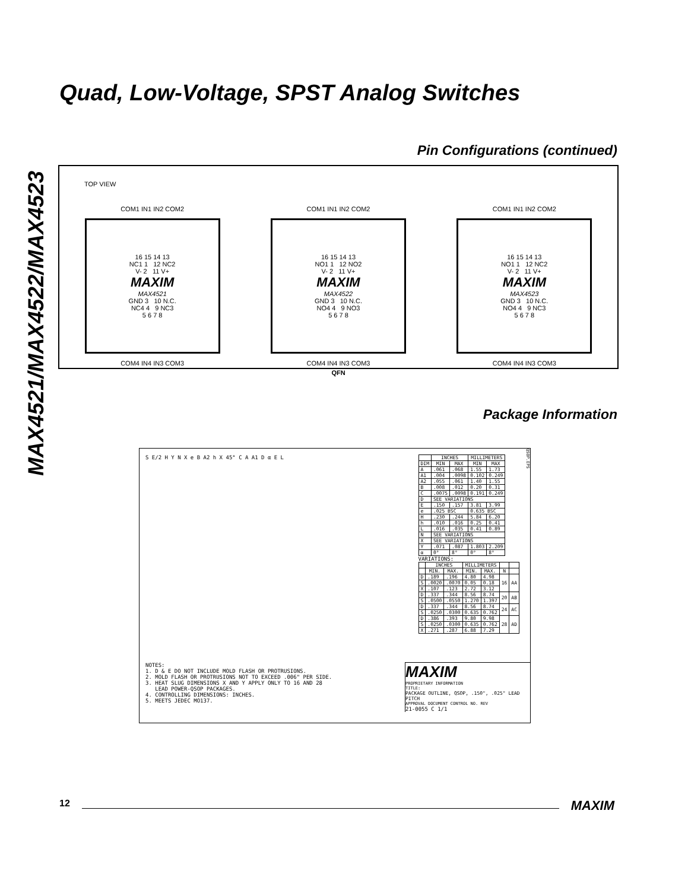MAX4521/MAX4522/MAX4523
Quad, Low-Voltage, SPST Analog Switches
Pin Configurations (continued)
TOP VIEW
COM1 IN1 IN2 COM2
16 15 14 13
NC1 1 12 NC2
V- 2 11 V+
MAXIM
MAX4521
GND 3 10 N.C.
NC4 4 9 NC3
5 6 7 8
COM4 IN4 IN3 COM3
COM1 IN1 IN2 COM2
16 15 14 13
NO1 1 12 NO2
V- 2 11 V+
MAXIM
MAX4522
GND 3 10 N.C.
NO4 4 9 NO3
5 6 7 8
COM4 IN4 IN3 COM3
COM1 IN1 IN2 COM2
16 15 14 13
NO1 1 12 NC2
V- 2 11 V+
MAXIM
MAX4523
GND 3 10 N.C.
NO4 4 9 NC3
5 6 7 8
COM4 IN4 IN3 COM3
QFN
Package Information
S E/2 H Y N X e B A2 h X 45° C A A1 D α E L
| | INCHES | | MILLIMETERS | |
| --- | --- | --- | --- | --- |
| DIM | MIN | MAX | MIN | MAX |
| A | .061 | .068 | 1.55 | 1.73 |
| A1 | .004 | .0098 | 0.102 | 0.249 |
| A2 | .055 | .061 | 1.40 | 1.55 |
| B | .008 | .012 | 0.20 | 0.31 |
| C | .0075 | .0098 | 0.191 | 0.249 |
| D | SEE VARIATIONS | | | |
| E | .150 | .157 | 3.81 | 3.99 |
| e | .025 BSC | | 0.635 BSC | |
| H | .230 | .244 | 5.84 | 6.20 |
| h | .010 | .016 | 0.25 | 0.41 |
| L | .016 | .035 | 0.41 | 0.89 |
| N | SEE VARIATIONS | | | |
| X | SEE VARIATIONS | | | |
| Y | .071 | .087 | 1.803 | 2.209 |
| α | 0° | 8° | 0° | 8° |
VARIATIONS:
| | INCHES | | MILLIMETERS | | | |
| --- | --- | --- | --- | --- | --- | --- |
| | MIN. | MAX. | MIN. | MAX. | N | |
| D | .189 | .196 | 4.80 | 4.98 | 16 | AA |
| S | .0020 | .0070 | 0.05 | 0.18 | | |
| X | .107 | .123 | 2.72 | 3.12 | | |
| D | .337 | .344 | 8.56 | 8.74 | 20 | AB |
| S | .0500 | .0550 | 1.270 | 1.397 | | |
| D | .337 | .344 | 8.56 | 8.74 | 24 | AC |
| S | .0250 | .0300 | 0.635 | 0.762 | | |
| D | .386 | .393 | 9.80 | 9.98 | 28 | AD |
| S | .0250 | .0300 | 0.635 | 0.762 | | |
| X | .271 | .287 | 6.88 | 7.29 | | |
QSOP.EPS
NOTES:
1. D & E DO NOT INCLUDE MOLD FLASH OR PROTRUSIONS.
2. MOLD FLASH OR PROTRUSIONS NOT TO EXCEED .006" PER SIDE.
3. HEAT SLUG DIMENSIONS X AND Y APPLY ONLY TO 16 AND 28
LEAD POWER-QSOP PACKAGES.
4. CONTROLLING DIMENSIONS: INCHES.
5. MEETS JEDEC MO137.
MAXIM
PROPRIETARY INFORMATION
TITLE:
PACKAGE OUTLINE, QSOP, .150", .025" LEAD PITCH
APPROVAL DOCUMENT CONTROL NO. REV
21-0055 C 1/1
12 MAXIM